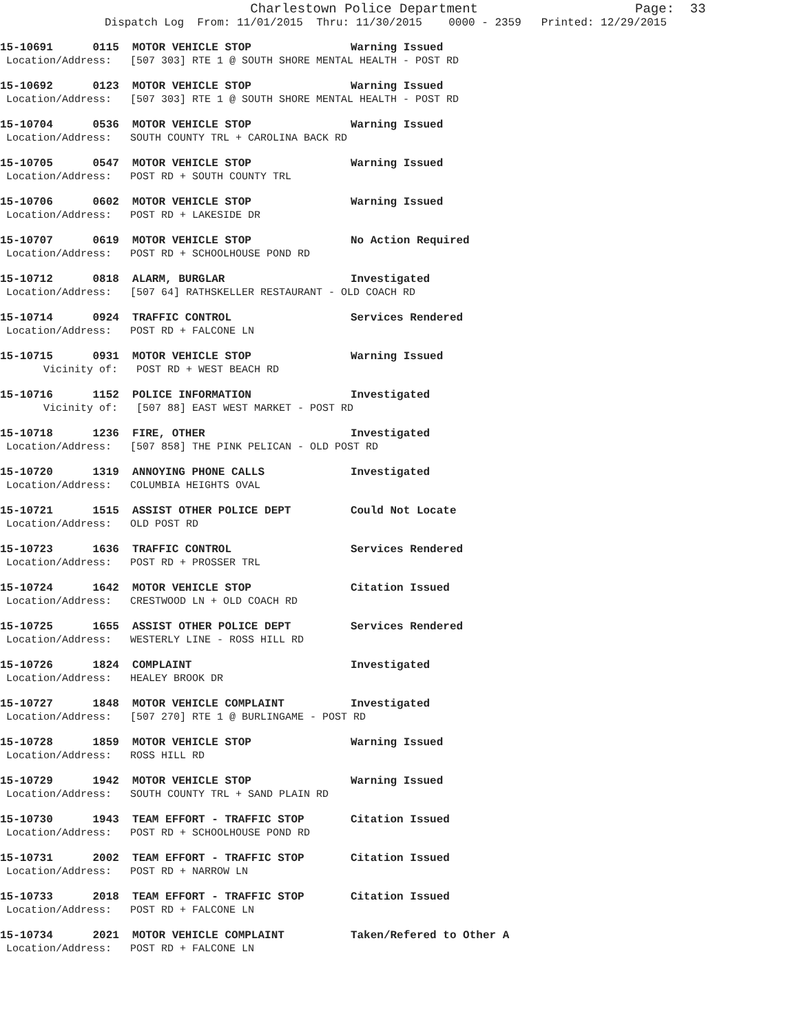Charlestown Police Department Page: 33
Dispatch Log From: 11/01/2015 Thru: 11/30/2015 0000 - 2359 Printed: 12/29/2015
15-10691 0115 MOTOR VEHICLE STOP Warning Issued Location/Address: [507 303] RTE 1 @ SOUTH SHORE MENTAL HEALTH - POST RD
15-10692 0123 MOTOR VEHICLE STOP Warning Issued Location/Address: [507 303] RTE 1 @ SOUTH SHORE MENTAL HEALTH - POST RD
15-10704 0536 MOTOR VEHICLE STOP Warning Issued Location/Address: SOUTH COUNTY TRL + CAROLINA BACK RD
15-10705 0547 MOTOR VEHICLE STOP Warning Issued Location/Address: POST RD + SOUTH COUNTY TRL
15-10706 0602 MOTOR VEHICLE STOP Warning Issued Location/Address: POST RD + LAKESIDE DR
15-10707 0619 MOTOR VEHICLE STOP No Action Required Location/Address: POST RD + SCHOOLHOUSE POND RD
15-10712 0818 ALARM, BURGLAR Investigated Location/Address: [507 64] RATHSKELLER RESTAURANT - OLD COACH RD
15-10714 0924 TRAFFIC CONTROL Services Rendered Location/Address: POST RD + FALCONE LN
15-10715 0931 MOTOR VEHICLE STOP Warning Issued Vicinity of: POST RD + WEST BEACH RD
15-10716 1152 POLICE INFORMATION Investigated Vicinity of: [507 88] EAST WEST MARKET - POST RD
15-10718 1236 FIRE, OTHER Investigated Location/Address: [507 858] THE PINK PELICAN - OLD POST RD
15-10720 1319 ANNOYING PHONE CALLS Investigated Location/Address: COLUMBIA HEIGHTS OVAL
15-10721 1515 ASSIST OTHER POLICE DEPT Could Not Locate Location/Address: OLD POST RD
15-10723 1636 TRAFFIC CONTROL Services Rendered Location/Address: POST RD + PROSSER TRL
15-10724 1642 MOTOR VEHICLE STOP Citation Issued Location/Address: CRESTWOOD LN + OLD COACH RD
15-10725 1655 ASSIST OTHER POLICE DEPT Services Rendered Location/Address: WESTERLY LINE - ROSS HILL RD
15-10726 1824 COMPLAINT Investigated Location/Address: HEALEY BROOK DR
15-10727 1848 MOTOR VEHICLE COMPLAINT Investigated Location/Address: [507 270] RTE 1 @ BURLINGAME - POST RD
15-10728 1859 MOTOR VEHICLE STOP Warning Issued Location/Address: ROSS HILL RD
15-10729 1942 MOTOR VEHICLE STOP Warning Issued Location/Address: SOUTH COUNTY TRL + SAND PLAIN RD
15-10730 1943 TEAM EFFORT - TRAFFIC STOP Citation Issued Location/Address: POST RD + SCHOOLHOUSE POND RD
15-10731 2002 TEAM EFFORT - TRAFFIC STOP Citation Issued Location/Address: POST RD + NARROW LN
15-10733 2018 TEAM EFFORT - TRAFFIC STOP Citation Issued Location/Address: POST RD + FALCONE LN
15-10734 2021 MOTOR VEHICLE COMPLAINT Taken/Refered to Other A Location/Address: POST RD + FALCONE LN